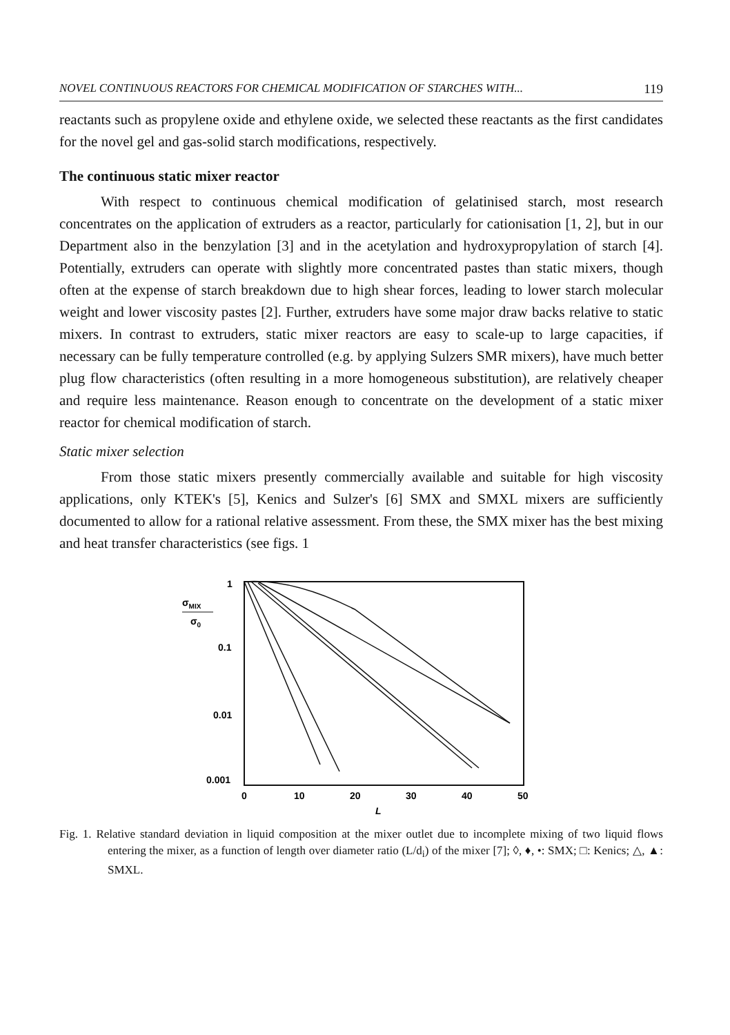NOVEL CONTINUOUS REACTORS FOR CHEMICAL MODIFICATION OF STARCHES WITH... 119
reactants such as propylene oxide and ethylene oxide, we selected these reactants as the first candidates for the novel gel and gas-solid starch modifications, respectively.
The continuous static mixer reactor
With respect to continuous chemical modification of gelatinised starch, most research concentrates on the application of extruders as a reactor, particularly for cationisation [1, 2], but in our Department also in the benzylation [3] and in the acetylation and hydroxypropylation of starch [4]. Potentially, extruders can operate with slightly more concentrated pastes than static mixers, though often at the expense of starch breakdown due to high shear forces, leading to lower starch molecular weight and lower viscosity pastes [2]. Further, extruders have some major draw backs relative to static mixers. In contrast to extruders, static mixer reactors are easy to scale-up to large capacities, if necessary can be fully temperature controlled (e.g. by applying Sulzers SMR mixers), have much better plug flow characteristics (often resulting in a more homogeneous substitution), are relatively cheaper and require less maintenance. Reason enough to concentrate on the development of a static mixer reactor for chemical modification of starch.
Static mixer selection
From those static mixers presently commercially available and suitable for high viscosity applications, only KTEK's [5], Kenics and Sulzer's [6] SMX and SMXL mixers are sufficiently documented to allow for a rational relative assessment. From these, the SMX mixer has the best mixing and heat transfer characteristics (see figs. 1
1
σMIX
σ0
0.1
0.01
0.001
0
10
20
30
40
50
L
Fig. 1. Relative standard deviation in liquid composition at the mixer outlet due to incomplete mixing of two liquid flows entering the mixer, as a function of length over diameter ratio (L/d<sub>i</sub>) of the mixer [7]; ◊, ♦, •: SMX; □: Kenics; △, ▲: SMXL.